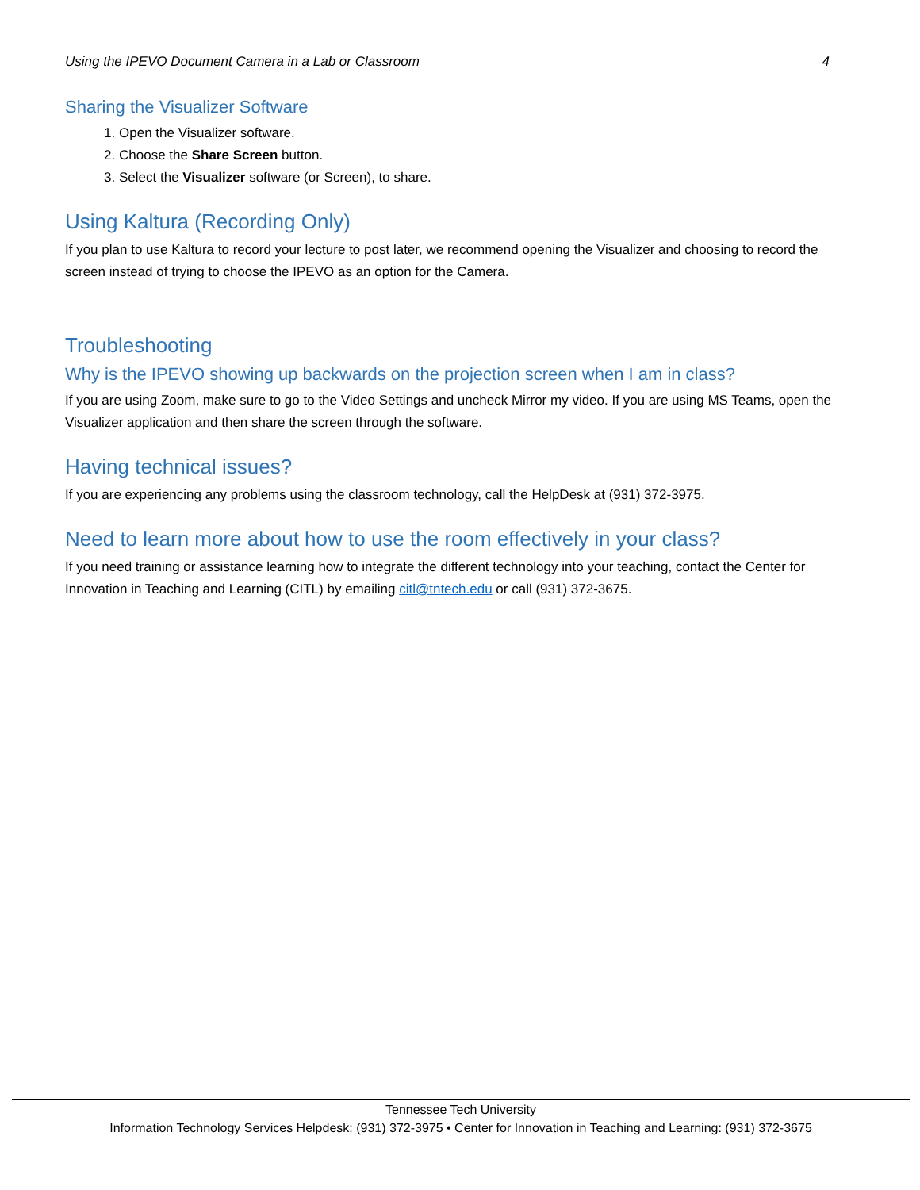Using the IPEVO Document Camera in a Lab or Classroom 4
Sharing the Visualizer Software
1. Open the Visualizer software.
2. Choose the Share Screen button.
3. Select the Visualizer software (or Screen), to share.
Using Kaltura (Recording Only)
If you plan to use Kaltura to record your lecture to post later, we recommend opening the Visualizer and choosing to record the screen instead of trying to choose the IPEVO as an option for the Camera.
Troubleshooting
Why is the IPEVO showing up backwards on the projection screen when I am in class?
If you are using Zoom, make sure to go to the Video Settings and uncheck Mirror my video. If you are using MS Teams, open the Visualizer application and then share the screen through the software.
Having technical issues?
If you are experiencing any problems using the classroom technology, call the HelpDesk at (931) 372-3975.
Need to learn more about how to use the room effectively in your class?
If you need training or assistance learning how to integrate the different technology into your teaching, contact the Center for Innovation in Teaching and Learning (CITL) by emailing citl@tntech.edu or call (931) 372-3675.
Tennessee Tech University
Information Technology Services Helpdesk: (931) 372-3975 • Center for Innovation in Teaching and Learning: (931) 372-3675